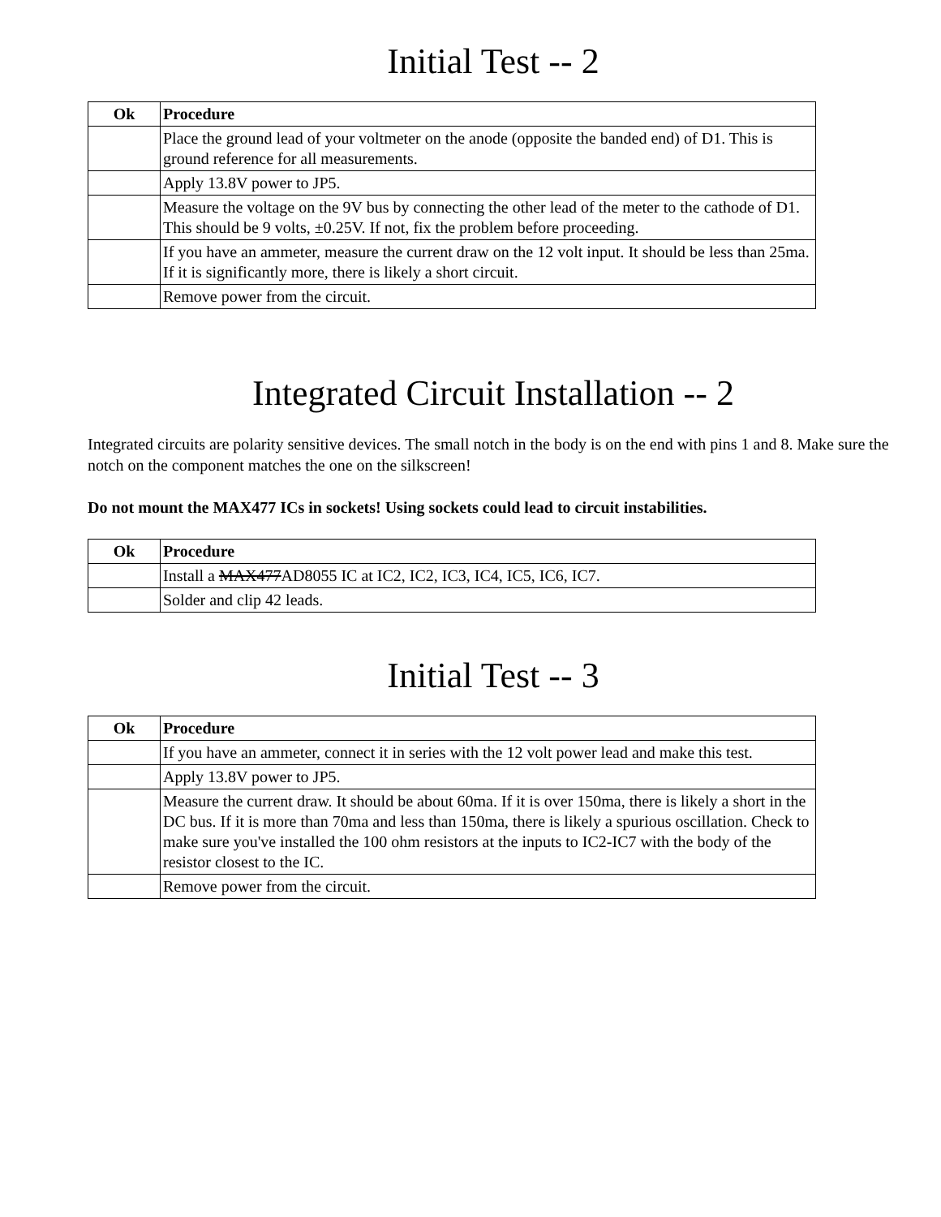Initial Test -- 2
| Ok | Procedure |
| --- | --- |
| | Place the ground lead of your voltmeter on the anode (opposite the banded end) of D1. This is ground reference for all measurements. |
| | Apply 13.8V power to JP5. |
| | Measure the voltage on the 9V bus by connecting the other lead of the meter to the cathode of D1. This should be 9 volts, ±0.25V. If not, fix the problem before proceeding. |
| | If you have an ammeter, measure the current draw on the 12 volt input. It should be less than 25ma. If it is significantly more, there is likely a short circuit. |
| | Remove power from the circuit. |
Integrated Circuit Installation -- 2
Integrated circuits are polarity sensitive devices. The small notch in the body is on the end with pins 1 and 8. Make sure the notch on the component matches the one on the silkscreen!
Do not mount the MAX477 ICs in sockets! Using sockets could lead to circuit instabilities.
| Ok | Procedure |
| --- | --- |
| | Install a MAX477 AD8055 IC at IC2, IC2, IC3, IC4, IC5, IC6, IC7. |
| | Solder and clip 42 leads. |
Initial Test -- 3
| Ok | Procedure |
| --- | --- |
| | If you have an ammeter, connect it in series with the 12 volt power lead and make this test. |
| | Apply 13.8V power to JP5. |
| | Measure the current draw. It should be about 60ma. If it is over 150ma, there is likely a short in the DC bus. If it is more than 70ma and less than 150ma, there is likely a spurious oscillation. Check to make sure you've installed the 100 ohm resistors at the inputs to IC2-IC7 with the body of the resistor closest to the IC. |
| | Remove power from the circuit. |